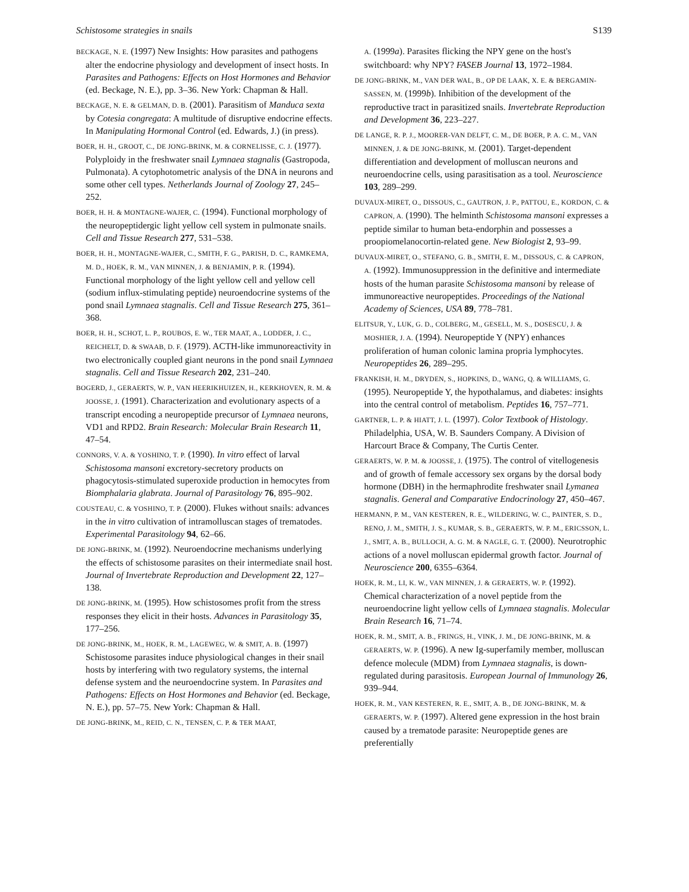Schistosome strategies in snails S139
BECKAGE, N. E. (1997) New Insights: How parasites and pathogens alter the endocrine physiology and development of insect hosts. In Parasites and Pathogens: Effects on Host Hormones and Behavior (ed. Beckage, N. E.), pp. 3–36. New York: Chapman & Hall.
BECKAGE, N. E. & GELMAN, D. B. (2001). Parasitism of Manduca sexta by Cotesia congregata: A multitude of disruptive endocrine effects. In Manipulating Hormonal Control (ed. Edwards, J.) (in press).
BOER, H. H., GROOT, C., DE JONG-BRINK, M. & CORNELISSE, C. J. (1977). Polyploidy in the freshwater snail Lymnaea stagnalis (Gastropoda, Pulmonata). A cytophotometric analysis of the DNA in neurons and some other cell types. Netherlands Journal of Zoology 27, 245–252.
BOER, H. H. & MONTAGNE-WAJER, C. (1994). Functional morphology of the neuropeptidergic light yellow cell system in pulmonate snails. Cell and Tissue Research 277, 531–538.
BOER, H. H., MONTAGNE-WAJER, C., SMITH, F. G., PARISH, D. C., RAMKEMA, M. D., HOEK, R. M., VAN MINNEN, J. & BENJAMIN, P. R. (1994). Functional morphology of the light yellow cell and yellow cell (sodium influx-stimulating peptide) neuroendocrine systems of the pond snail Lymnaea stagnalis. Cell and Tissue Research 275, 361–368.
BOER, H. H., SCHOT, L. P., ROUBOS, E. W., TER MAAT, A., LODDER, J. C., REICHELT, D. & SWAAB, D. F. (1979). ACTH-like immunoreactivity in two electronically coupled giant neurons in the pond snail Lymnaea stagnalis. Cell and Tissue Research 202, 231–240.
BOGERD, J., GERAERTS, W. P., VAN HEERIKHUIZEN, H., KERKHOVEN, R. M. & JOOSSE, J. (1991). Characterization and evolutionary aspects of a transcript encoding a neuropeptide precursor of Lymnaea neurons, VD1 and RPD2. Brain Research: Molecular Brain Research 11, 47–54.
CONNORS, V. A. & YOSHINO, T. P. (1990). In vitro effect of larval Schistosoma mansoni excretory-secretory products on phagocytosis-stimulated superoxide production in hemocytes from Biomphalaria glabrata. Journal of Parasitology 76, 895–902.
COUSTEAU, C. & YOSHINO, T. P. (2000). Flukes without snails: advances in the in vitro cultivation of intramolluscan stages of trematodes. Experimental Parasitology 94, 62–66.
DE JONG-BRINK, M. (1992). Neuroendocrine mechanisms underlying the effects of schistosome parasites on their intermediate snail host. Journal of Invertebrate Reproduction and Development 22, 127–138.
DE JONG-BRINK, M. (1995). How schistosomes profit from the stress responses they elicit in their hosts. Advances in Parasitology 35, 177–256.
DE JONG-BRINK, M., HOEK, R. M., LAGEWEG, W. & SMIT, A. B. (1997) Schistosome parasites induce physiological changes in their snail hosts by interfering with two regulatory systems, the internal defense system and the neuroendocrine system. In Parasites and Pathogens: Effects on Host Hormones and Behavior (ed. Beckage, N. E.), pp. 57–75. New York: Chapman & Hall.
DE JONG-BRINK, M., REID, C. N., TENSEN, C. P. & TER MAAT,
A. (1999a). Parasites flicking the NPY gene on the host's switchboard: why NPY? FASEB Journal 13, 1972–1984.
DE JONG-BRINK, M., VAN DER WAL, B., OP DE LAAK, X. E. & BERGAMIN-SASSEN, M. (1999b). Inhibition of the development of the reproductive tract in parasitized snails. Invertebrate Reproduction and Development 36, 223–227.
DE LANGE, R. P. J., MOORER-VAN DELFT, C. M., DE BOER, P. A. C. M., VAN MINNEN, J. & DE JONG-BRINK, M. (2001). Target-dependent differentiation and development of molluscan neurons and neuroendocrine cells, using parasitisation as a tool. Neuroscience 103, 289–299.
DUVAUX-MIRET, O., DISSOUS, C., GAUTRON, J. P., PATTOU, E., KORDON, C. & CAPRON, A. (1990). The helminth Schistosoma mansoni expresses a peptide similar to human beta-endorphin and possesses a proopiomelanocortin-related gene. New Biologist 2, 93–99.
DUVAUX-MIRET, O., STEFANO, G. B., SMITH, E. M., DISSOUS, C. & CAPRON, A. (1992). Immunosuppression in the definitive and intermediate hosts of the human parasite Schistosoma mansoni by release of immunoreactive neuropeptides. Proceedings of the National Academy of Sciences, USA 89, 778–781.
ELITSUR, Y., LUK, G. D., COLBERG, M., GESELL, M. S., DOSESCU, J. & MOSHIER, J. A. (1994). Neuropeptide Y (NPY) enhances proliferation of human colonic lamina propria lymphocytes. Neuropeptides 26, 289–295.
FRANKISH, H. M., DRYDEN, S., HOPKINS, D., WANG, Q. & WILLIAMS, G. (1995). Neuropeptide Y, the hypothalamus, and diabetes: insights into the central control of metabolism. Peptides 16, 757–771.
GARTNER, L. P. & HIATT, J. L. (1997). Color Textbook of Histology. Philadelphia, USA, W. B. Saunders Company. A Division of Harcourt Brace & Company, The Curtis Center.
GERAERTS, W. P. M. & JOOSSE, J. (1975). The control of vitellogenesis and of growth of female accessory sex organs by the dorsal body hormone (DBH) in the hermaphrodite freshwater snail Lymanea stagnalis. General and Comparative Endocrinology 27, 450–467.
HERMANN, P. M., VAN KESTEREN, R. E., WILDERING, W. C., PAINTER, S. D., RENO, J. M., SMITH, J. S., KUMAR, S. B., GERAERTS, W. P. M., ERICSSON, L. J., SMIT, A. B., BULLOCH, A. G. M. & NAGLE, G. T. (2000). Neurotrophic actions of a novel molluscan epidermal growth factor. Journal of Neuroscience 200, 6355–6364.
HOEK, R. M., LI, K. W., VAN MINNEN, J. & GERAERTS, W. P. (1992). Chemical characterization of a novel peptide from the neuroendocrine light yellow cells of Lymnaea stagnalis. Molecular Brain Research 16, 71–74.
HOEK, R. M., SMIT, A. B., FRINGS, H., VINK, J. M., DE JONG-BRINK, M. & GERAERTS, W. P. (1996). A new Ig-superfamily member, molluscan defence molecule (MDM) from Lymnaea stagnalis, is down-regulated during parasitosis. European Journal of Immunology 26, 939–944.
HOEK, R. M., VAN KESTEREN, R. E., SMIT, A. B., DE JONG-BRINK, M. & GERAERTS, W. P. (1997). Altered gene expression in the host brain caused by a trematode parasite: Neuropeptide genes are preferentially